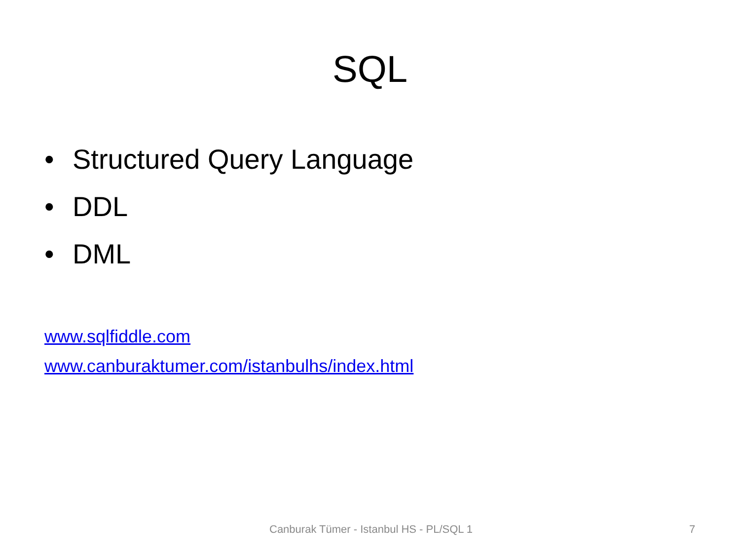SQL
• Structured Query Language
• DDL
• DML
www.sqlfiddle.com
www.canburaktumer.com/istanbulhs/index.html
Canburak Tümer - Istanbul HS - PL/SQL 1 7